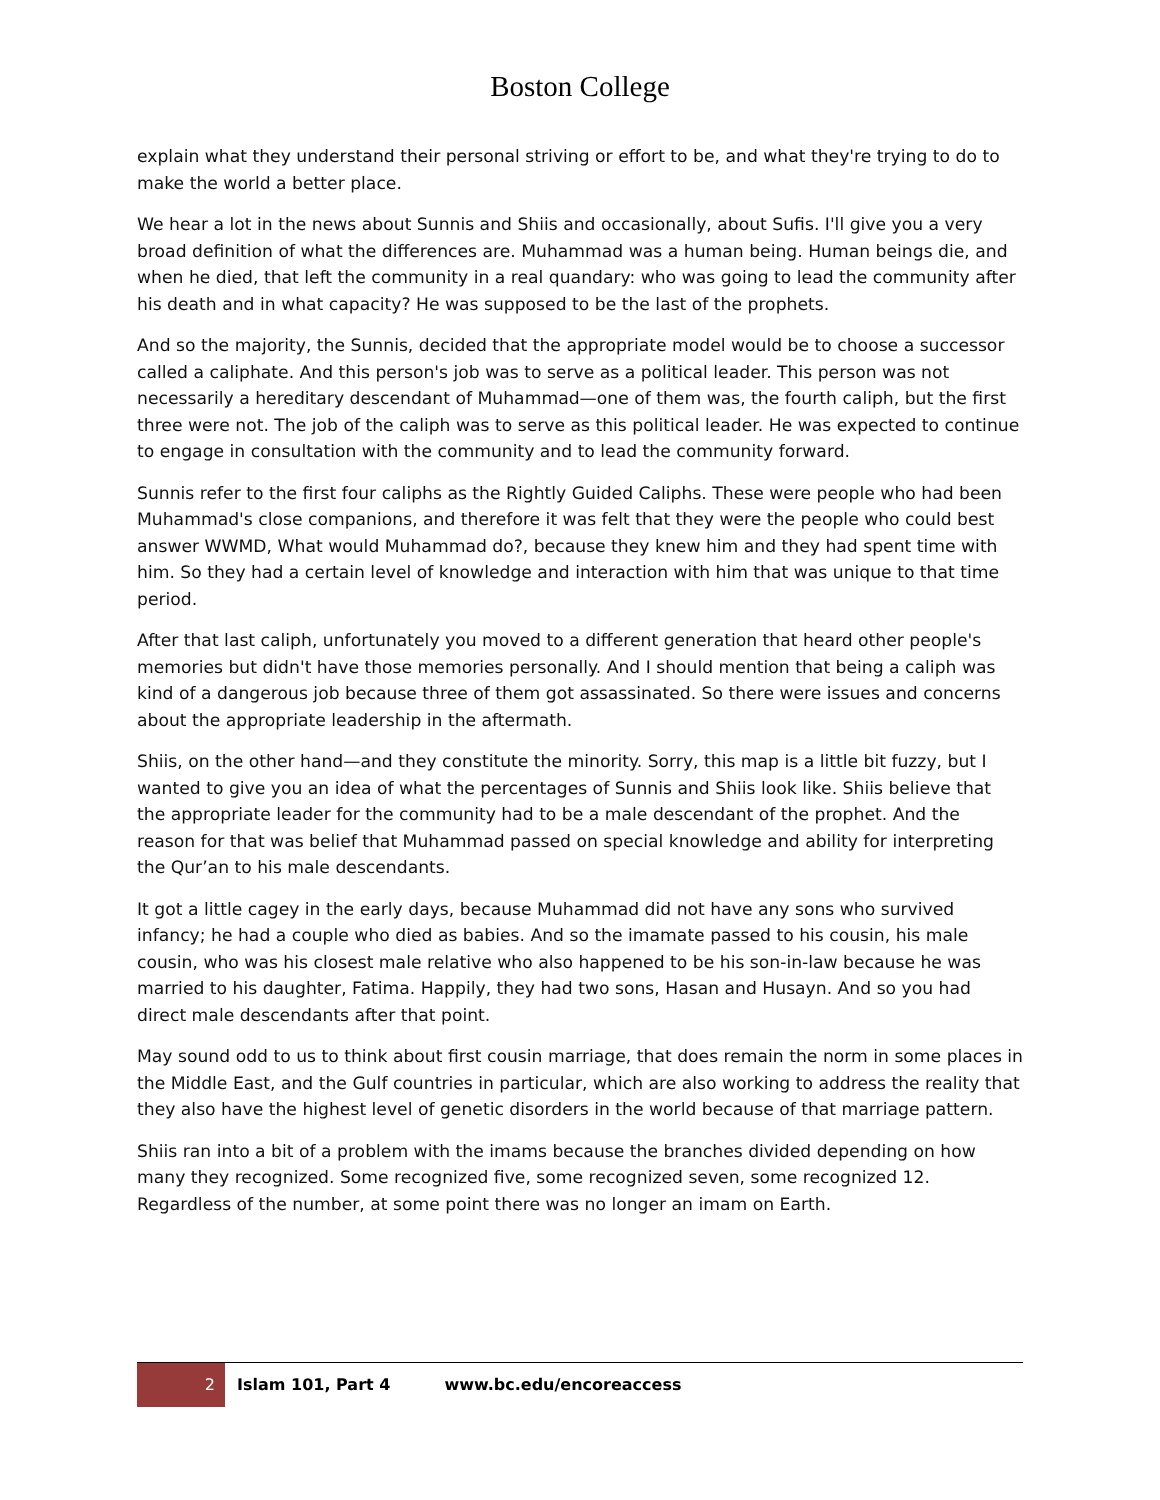Boston College
explain what they understand their personal striving or effort to be, and what they're trying to do to make the world a better place.
We hear a lot in the news about Sunnis and Shiis and occasionally, about Sufis. I'll give you a very broad definition of what the differences are. Muhammad was a human being. Human beings die, and when he died, that left the community in a real quandary: who was going to lead the community after his death and in what capacity? He was supposed to be the last of the prophets.
And so the majority, the Sunnis, decided that the appropriate model would be to choose a successor called a caliphate. And this person's job was to serve as a political leader. This person was not necessarily a hereditary descendant of Muhammad—one of them was, the fourth caliph, but the first three were not. The job of the caliph was to serve as this political leader. He was expected to continue to engage in consultation with the community and to lead the community forward.
Sunnis refer to the first four caliphs as the Rightly Guided Caliphs. These were people who had been Muhammad's close companions, and therefore it was felt that they were the people who could best answer WWMD, What would Muhammad do?, because they knew him and they had spent time with him. So they had a certain level of knowledge and interaction with him that was unique to that time period.
After that last caliph, unfortunately you moved to a different generation that heard other people's memories but didn't have those memories personally. And I should mention that being a caliph was kind of a dangerous job because three of them got assassinated. So there were issues and concerns about the appropriate leadership in the aftermath.
Shiis, on the other hand—and they constitute the minority. Sorry, this map is a little bit fuzzy, but I wanted to give you an idea of what the percentages of Sunnis and Shiis look like. Shiis believe that the appropriate leader for the community had to be a male descendant of the prophet. And the reason for that was belief that Muhammad passed on special knowledge and ability for interpreting the Qur’an to his male descendants.
It got a little cagey in the early days, because Muhammad did not have any sons who survived infancy; he had a couple who died as babies. And so the imamate passed to his cousin, his male cousin, who was his closest male relative who also happened to be his son-in-law because he was married to his daughter, Fatima. Happily, they had two sons, Hasan and Husayn. And so you had direct male descendants after that point.
May sound odd to us to think about first cousin marriage, that does remain the norm in some places in the Middle East, and the Gulf countries in particular, which are also working to address the reality that they also have the highest level of genetic disorders in the world because of that marriage pattern.
Shiis ran into a bit of a problem with the imams because the branches divided depending on how many they recognized. Some recognized five, some recognized seven, some recognized 12. Regardless of the number, at some point there was no longer an imam on Earth.
2
Islam 101, Part 4 www.bc.edu/encoreaccess